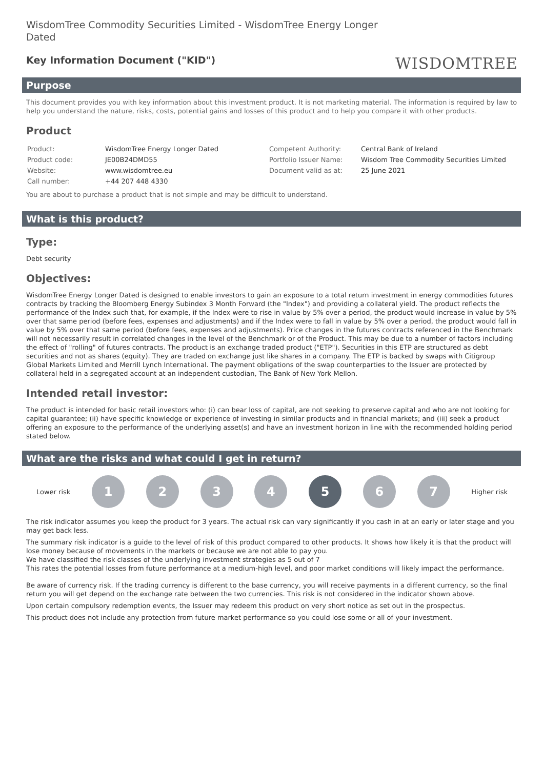WisdomTree Commodity Securities Limited - WisdomTree Energy Longer Dated
Key Information Document ("KID")
WISDOMTREE
Purpose
This document provides you with key information about this investment product. It is not marketing material. The information is required by law to help you understand the nature, risks, costs, potential gains and losses of this product and to help you compare it with other products.
Product
| Product: | WisdomTree Energy Longer Dated | Competent Authority: | Central Bank of Ireland |
| Product code: | JE00B24DMD55 | Portfolio Issuer Name: | Wisdom Tree Commodity Securities Limited |
| Website: | www.wisdomtree.eu | Document valid as at: | 25 June 2021 |
| Call number: | +44 207 448 4330 | | |
You are about to purchase a product that is not simple and may be difficult to understand.
What is this product?
Type:
Debt security
Objectives:
WisdomTree Energy Longer Dated is designed to enable investors to gain an exposure to a total return investment in energy commodities futures contracts by tracking the Bloomberg Energy Subindex 3 Month Forward (the "Index") and providing a collateral yield. The product reflects the performance of the Index such that, for example, if the Index were to rise in value by 5% over a period, the product would increase in value by 5% over that same period (before fees, expenses and adjustments) and if the Index were to fall in value by 5% over a period, the product would fall in value by 5% over that same period (before fees, expenses and adjustments). Price changes in the futures contracts referenced in the Benchmark will not necessarily result in correlated changes in the level of the Benchmark or of the Product. This may be due to a number of factors including the effect of "rolling" of futures contracts. The product is an exchange traded product ("ETP"). Securities in this ETP are structured as debt securities and not as shares (equity). They are traded on exchange just like shares in a company. The ETP is backed by swaps with Citigroup Global Markets Limited and Merrill Lynch International. The payment obligations of the swap counterparties to the Issuer are protected by collateral held in a segregated account at an independent custodian, The Bank of New York Mellon.
Intended retail investor:
The product is intended for basic retail investors who: (i) can bear loss of capital, are not seeking to preserve capital and who are not looking for capital guarantee; (ii) have specific knowledge or experience of investing in similar products and in financial markets; and (iii) seek a product offering an exposure to the performance of the underlying asset(s) and have an investment horizon in line with the recommended holding period stated below.
What are the risks and what could I get in return?
Lower risk
1 2 3 4 5 6 7
Higher risk
The risk indicator assumes you keep the product for 3 years. The actual risk can vary significantly if you cash in at an early or later stage and you may get back less.
The summary risk indicator is a guide to the level of risk of this product compared to other products. It shows how likely it is that the product will lose money because of movements in the markets or because we are not able to pay you.
We have classified the risk classes of the underlying investment strategies as 5 out of 7
This rates the potential losses from future performance at a medium-high level, and poor market conditions will likely impact the performance.
Be aware of currency risk. If the trading currency is different to the base currency, you will receive payments in a different currency, so the final return you will get depend on the exchange rate between the two currencies. This risk is not considered in the indicator shown above.
Upon certain compulsory redemption events, the Issuer may redeem this product on very short notice as set out in the prospectus.
This product does not include any protection from future market performance so you could lose some or all of your investment.